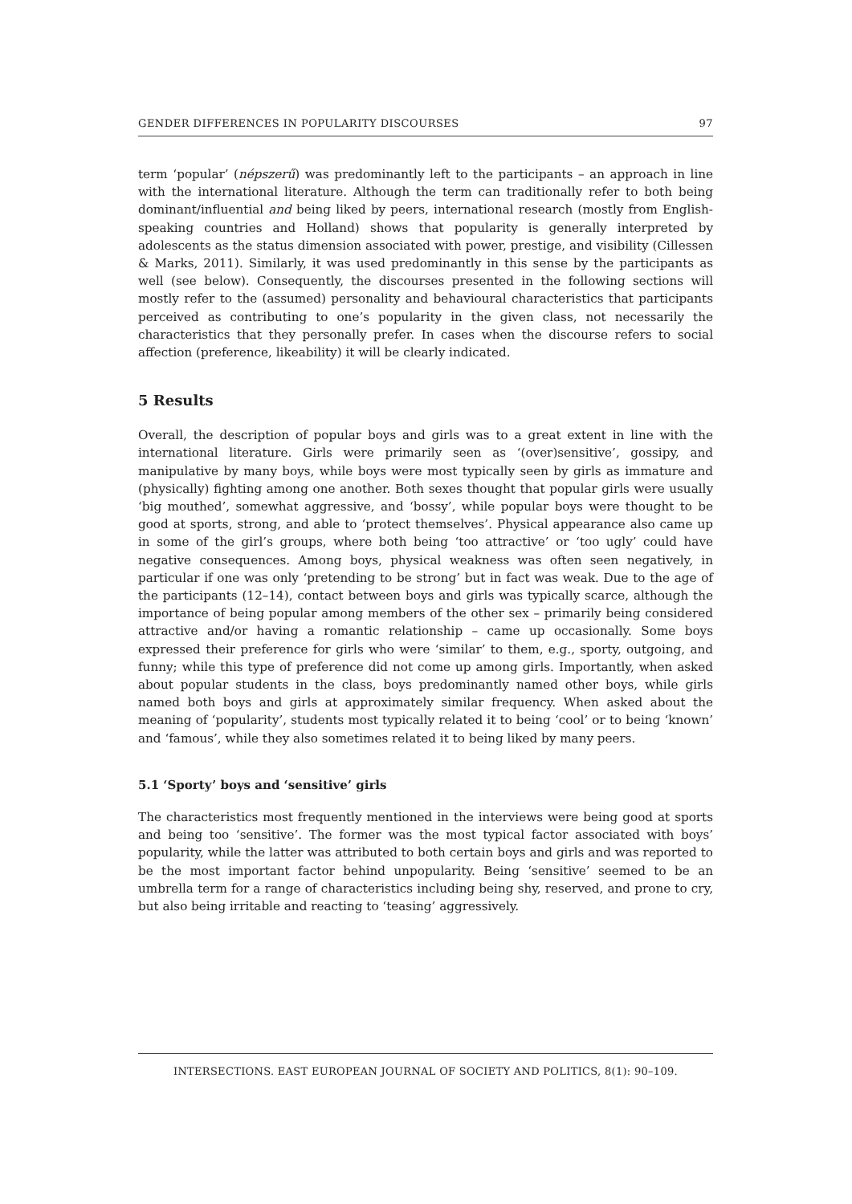GENDER DIFFERENCES IN POPULARITY DISCOURSES 97
term ‘popular’ (népszerű) was predominantly left to the participants – an approach in line with the international literature. Although the term can traditionally refer to both being dominant/influential and being liked by peers, international research (mostly from English-speaking countries and Holland) shows that popularity is generally interpreted by adolescents as the status dimension associated with power, prestige, and visibility (Cillessen & Marks, 2011). Similarly, it was used predominantly in this sense by the participants as well (see below). Consequently, the discourses presented in the following sections will mostly refer to the (assumed) personality and behavioural characteristics that participants perceived as contributing to one’s popularity in the given class, not necessarily the characteristics that they personally prefer. In cases when the discourse refers to social affection (preference, likeability) it will be clearly indicated.
5 Results
Overall, the description of popular boys and girls was to a great extent in line with the international literature. Girls were primarily seen as ‘(over)sensitive’, gossipy, and manipulative by many boys, while boys were most typically seen by girls as immature and (physically) fighting among one another. Both sexes thought that popular girls were usually ‘big mouthed’, somewhat aggressive, and ‘bossy’, while popular boys were thought to be good at sports, strong, and able to ‘protect themselves’. Physical appearance also came up in some of the girl’s groups, where both being ‘too attractive’ or ‘too ugly’ could have negative consequences. Among boys, physical weakness was often seen negatively, in particular if one was only ‘pretending to be strong’ but in fact was weak. Due to the age of the participants (12–14), contact between boys and girls was typically scarce, although the importance of being popular among members of the other sex – primarily being considered attractive and/or having a romantic relationship – came up occasionally. Some boys expressed their preference for girls who were ‘similar’ to them, e.g., sporty, outgoing, and funny; while this type of preference did not come up among girls. Importantly, when asked about popular students in the class, boys predominantly named other boys, while girls named both boys and girls at approximately similar frequency. When asked about the meaning of ‘popularity’, students most typically related it to being ‘cool’ or to being ‘known’ and ‘famous’, while they also sometimes related it to being liked by many peers.
5.1 ‘Sporty’ boys and ‘sensitive’ girls
The characteristics most frequently mentioned in the interviews were being good at sports and being too ‘sensitive’. The former was the most typical factor associated with boys’ popularity, while the latter was attributed to both certain boys and girls and was reported to be the most important factor behind unpopularity. Being ‘sensitive’ seemed to be an umbrella term for a range of characteristics including being shy, reserved, and prone to cry, but also being irritable and reacting to ‘teasing’ aggressively.
INTERSECTIONS. EAST EUROPEAN JOURNAL OF SOCIETY AND POLITICS, 8(1): 90–109.